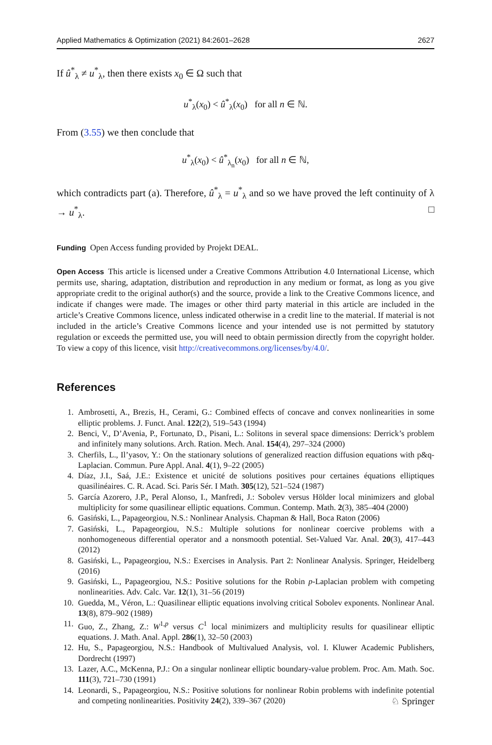Applied Mathematics & Optimization (2021) 84:2601–2628 2627
If û<sup>*</sup><sub>λ</sub> ≠ u<sup>*</sup><sub>λ</sub>, then there exists x<sub>0</sub> ∈ Ω such that
u<sup>*</sup><sub>λ</sub>(x<sub>0</sub>) < û<sup>*</sup><sub>λ</sub>(x<sub>0</sub>) for all n ∈ ℕ.
From (3.55) we then conclude that
u<sup>*</sup><sub>λ</sub>(x<sub>0</sub>) < û<sup>*</sup><sub>λ<sub>n</sub></sub>(x<sub>0</sub>) for all n ∈ ℕ,
which contradicts part (a). Therefore, û<sup>*</sup><sub>λ</sub> = u<sup>*</sup><sub>λ</sub> and so we have proved the left continuity of λ → u<sup>*</sup><sub>λ</sub>. □
Funding Open Access funding provided by Projekt DEAL.
Open Access This article is licensed under a Creative Commons Attribution 4.0 International License, which permits use, sharing, adaptation, distribution and reproduction in any medium or format, as long as you give appropriate credit to the original author(s) and the source, provide a link to the Creative Commons licence, and indicate if changes were made. The images or other third party material in this article are included in the article’s Creative Commons licence, unless indicated otherwise in a credit line to the material. If material is not included in the article’s Creative Commons licence and your intended use is not permitted by statutory regulation or exceeds the permitted use, you will need to obtain permission directly from the copyright holder. To view a copy of this licence, visit http://creativecommons.org/licenses/by/4.0/.
References
1. Ambrosetti, A., Brezis, H., Cerami, G.: Combined effects of concave and convex nonlinearities in some elliptic problems. J. Funct. Anal. 122(2), 519–543 (1994)
2. Benci, V., D’Avenia, P., Fortunato, D., Pisani, L.: Solitons in several space dimensions: Derrick’s problem and infinitely many solutions. Arch. Ration. Mech. Anal. 154(4), 297–324 (2000)
3. Cherfils, L., Il’yasov, Y.: On the stationary solutions of generalized reaction diffusion equations with p&q-Laplacian. Commun. Pure Appl. Anal. 4(1), 9–22 (2005)
4. Díaz, J.I., Saá, J.E.: Existence et unicité de solutions positives pour certaines équations elliptiques quasilinéaires. C. R. Acad. Sci. Paris Sér. I Math. 305(12), 521–524 (1987)
5. García Azorero, J.P., Peral Alonso, I., Manfredi, J.: Sobolev versus Hölder local minimizers and global multiplicity for some quasilinear elliptic equations. Commun. Contemp. Math. 2(3), 385–404 (2000)
6. Gasiński, L., Papageorgiou, N.S.: Nonlinear Analysis. Chapman & Hall, Boca Raton (2006)
7. Gasiński, L., Papageorgiou, N.S.: Multiple solutions for nonlinear coercive problems with a nonhomogeneous differential operator and a nonsmooth potential. Set-Valued Var. Anal. 20(3), 417–443 (2012)
8. Gasiński, L., Papageorgiou, N.S.: Exercises in Analysis. Part 2: Nonlinear Analysis. Springer, Heidelberg (2016)
9. Gasiński, L., Papageorgiou, N.S.: Positive solutions for the Robin p-Laplacian problem with competing nonlinearities. Adv. Calc. Var. 12(1), 31–56 (2019)
10. Guedda, M., Véron, L.: Quasilinear elliptic equations involving critical Sobolev exponents. Nonlinear Anal. 13(8), 879–902 (1989)
11. Guo, Z., Zhang, Z.: W<sup>1,p</sup> versus C<sup>1</sup> local minimizers and multiplicity results for quasilinear elliptic equations. J. Math. Anal. Appl. 286(1), 32–50 (2003)
12. Hu, S., Papageorgiou, N.S.: Handbook of Multivalued Analysis, vol. I. Kluwer Academic Publishers, Dordrecht (1997)
13. Lazer, A.C., McKenna, P.J.: On a singular nonlinear elliptic boundary-value problem. Proc. Am. Math. Soc. 111(3), 721–730 (1991)
14. Leonardi, S., Papageorgiou, N.S.: Positive solutions for nonlinear Robin problems with indefinite potential and competing nonlinearities. Positivity 24(2), 339–367 (2020)
♘ Springer